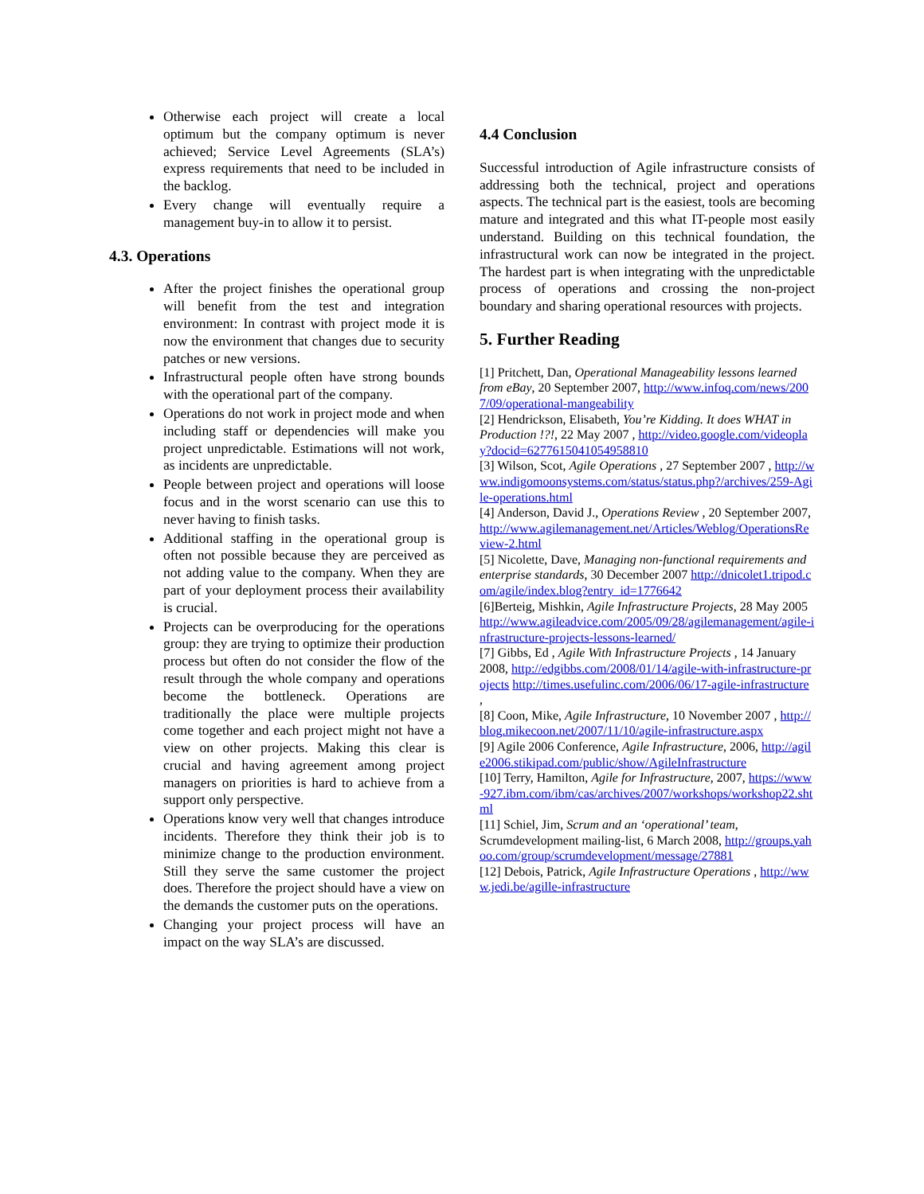Otherwise each project will create a local optimum but the company optimum is never achieved; Service Level Agreements (SLA’s) express requirements that need to be included in the backlog.
Every change will eventually require a management buy-in to allow it to persist.
4.3. Operations
After the project finishes the operational group will benefit from the test and integration environment: In contrast with project mode it is now the environment that changes due to security patches or new versions.
Infrastructural people often have strong bounds with the operational part of the company.
Operations do not work in project mode and when including staff or dependencies will make you project unpredictable. Estimations will not work, as incidents are unpredictable.
People between project and operations will loose focus and in the worst scenario can use this to never having to finish tasks.
Additional staffing in the operational group is often not possible because they are perceived as not adding value to the company. When they are part of your deployment process their availability is crucial.
Projects can be overproducing for the operations group: they are trying to optimize their production process but often do not consider the flow of the result through the whole company and operations become the bottleneck. Operations are traditionally the place were multiple projects come together and each project might not have a view on other projects. Making this clear is crucial and having agreement among project managers on priorities is hard to achieve from a support only perspective.
Operations know very well that changes introduce incidents. Therefore they think their job is to minimize change to the production environment. Still they serve the same customer the project does. Therefore the project should have a view on the demands the customer puts on the operations.
Changing your project process will have an impact on the way SLA’s are discussed.
4.4 Conclusion
Successful introduction of Agile infrastructure consists of addressing both the technical, project and operations aspects. The technical part is the easiest, tools are becoming mature and integrated and this what IT-people most easily understand. Building on this technical foundation, the infrastructural work can now be integrated in the project. The hardest part is when integrating with the unpredictable process of operations and crossing the non-project boundary and sharing operational resources with projects.
5. Further Reading
[1] Pritchett, Dan, Operational Manageability lessons learned from eBay, 20 September 2007, http://www.infoq.com/news/2007/09/operational-mangeability
[2] Hendrickson, Elisabeth, You’re Kidding. It does WHAT in Production !?!, 22 May 2007 , http://video.google.com/videoplay?docid=6277615041054958810
[3] Wilson, Scot, Agile Operations , 27 September 2007 , http://www.indigomoonsystems.com/status/status.php?/archives/259-Agile-operations.html
[4] Anderson, David J., Operations Review , 20 September 2007, http://www.agilemanagement.net/Articles/Weblog/OperationsReview-2.html
[5] Nicolette, Dave, Managing non-functional requirements and enterprise standards, 30 December 2007 http://dnicolet1.tripod.com/agile/index.blog?entry_id=1776642
[6]Berteig, Mishkin, Agile Infrastructure Projects, 28 May 2005 http://www.agileadvice.com/2005/09/28/agilemanagement/agile-infrastructure-projects-lessons-learned/
[7] Gibbs, Ed , Agile With Infrastructure Projects , 14 January 2008, http://edgibbs.com/2008/01/14/agile-with-infrastructure-projects http://times.usefulinc.com/2006/06/17-agile-infrastructure ,
[8] Coon, Mike, Agile Infrastructure, 10 November 2007 , http://blog.mikecoon.net/2007/11/10/agile-infrastructure.aspx
[9] Agile 2006 Conference, Agile Infrastructure, 2006, http://agile2006.stikipad.com/public/show/AgileInfrastructure
[10] Terry, Hamilton, Agile for Infrastructure, 2007, https://www-927.ibm.com/ibm/cas/archives/2007/workshops/workshop22.shtml
[11] Schiel, Jim, Scrum and an ‘operational’ team, Scrumdevelopment mailing-list, 6 March 2008, http://groups.yahoo.com/group/scrumdevelopment/message/27881
[12] Debois, Patrick, Agile Infrastructure Operations , http://www.jedi.be/agille-infrastructure